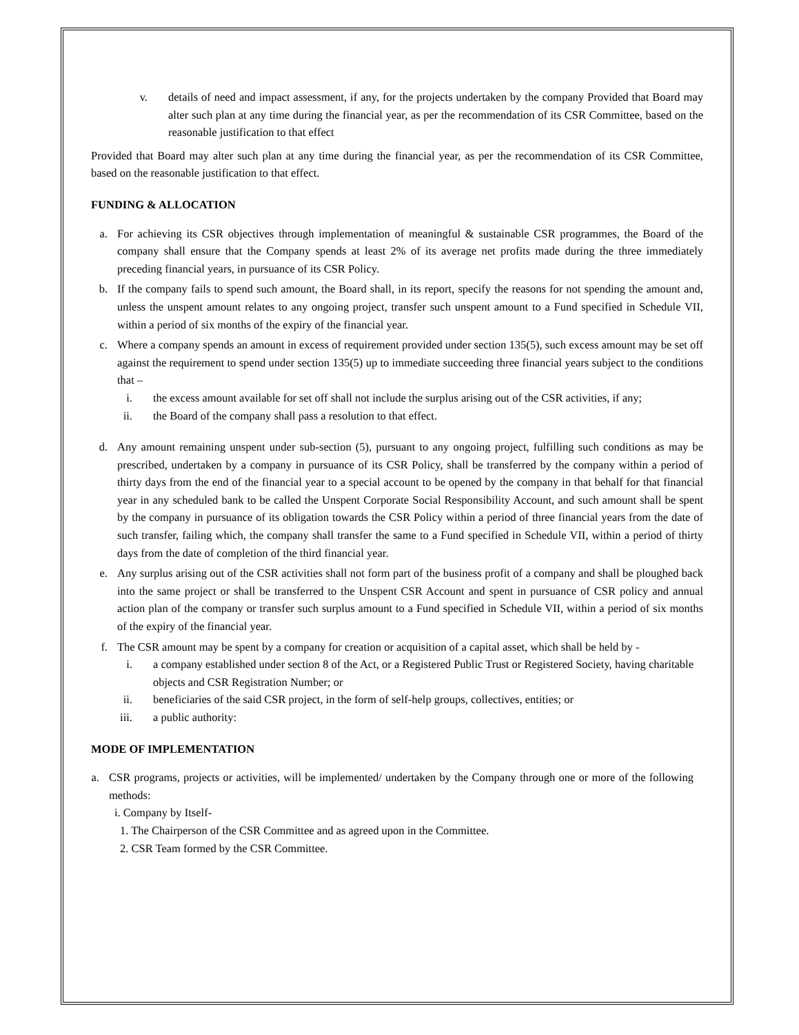v. details of need and impact assessment, if any, for the projects undertaken by the company Provided that Board may alter such plan at any time during the financial year, as per the recommendation of its CSR Committee, based on the reasonable justification to that effect
Provided that Board may alter such plan at any time during the financial year, as per the recommendation of its CSR Committee, based on the reasonable justification to that effect.
FUNDING & ALLOCATION
a. For achieving its CSR objectives through implementation of meaningful & sustainable CSR programmes, the Board of the company shall ensure that the Company spends at least 2% of its average net profits made during the three immediately preceding financial years, in pursuance of its CSR Policy.
b. If the company fails to spend such amount, the Board shall, in its report, specify the reasons for not spending the amount and, unless the unspent amount relates to any ongoing project, transfer such unspent amount to a Fund specified in Schedule VII, within a period of six months of the expiry of the financial year.
c. Where a company spends an amount in excess of requirement provided under section 135(5), such excess amount may be set off against the requirement to spend under section 135(5) up to immediate succeeding three financial years subject to the conditions that –
i. the excess amount available for set off shall not include the surplus arising out of the CSR activities, if any;
ii. the Board of the company shall pass a resolution to that effect.
d. Any amount remaining unspent under sub-section (5), pursuant to any ongoing project, fulfilling such conditions as may be prescribed, undertaken by a company in pursuance of its CSR Policy, shall be transferred by the company within a period of thirty days from the end of the financial year to a special account to be opened by the company in that behalf for that financial year in any scheduled bank to be called the Unspent Corporate Social Responsibility Account, and such amount shall be spent by the company in pursuance of its obligation towards the CSR Policy within a period of three financial years from the date of such transfer, failing which, the company shall transfer the same to a Fund specified in Schedule VII, within a period of thirty days from the date of completion of the third financial year.
e. Any surplus arising out of the CSR activities shall not form part of the business profit of a company and shall be ploughed back into the same project or shall be transferred to the Unspent CSR Account and spent in pursuance of CSR policy and annual action plan of the company or transfer such surplus amount to a Fund specified in Schedule VII, within a period of six months of the expiry of the financial year.
f. The CSR amount may be spent by a company for creation or acquisition of a capital asset, which shall be held by -
i. a company established under section 8 of the Act, or a Registered Public Trust or Registered Society, having charitable objects and CSR Registration Number; or
ii. beneficiaries of the said CSR project, in the form of self-help groups, collectives, entities; or
iii. a public authority:
MODE OF IMPLEMENTATION
a. CSR programs, projects or activities, will be implemented/ undertaken by the Company through one or more of the following methods:
i. Company by Itself-
1. The Chairperson of the CSR Committee and as agreed upon in the Committee.
2. CSR Team formed by the CSR Committee.